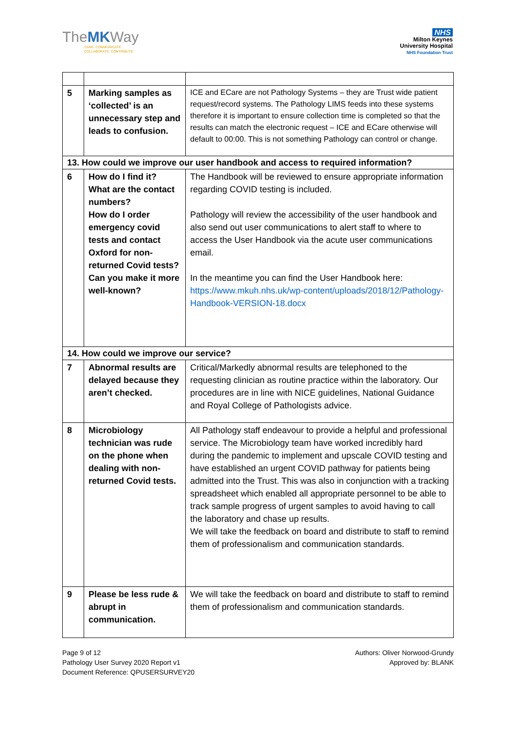TheMKWay
CARE. COMMUNICATE.
COLLABORATE. CONTRIBUTE.
NHS
Milton Keynes
University Hospital
NHS Foundation Trust
| 5 | Marking samples as ‘collected’ is an unnecessary step and leads to confusion. | ICE and ECare are not Pathology Systems – they are Trust wide patient request/record systems. The Pathology LIMS feeds into these systems therefore it is important to ensure collection time is completed so that the results can match the electronic request – ICE and ECare otherwise will default to 00:00. This is not something Pathology can control or change. |
| 13. How could we improve our user handbook and access to required information? | | |
| 6 | How do I find it? What are the contact numbers? How do I order emergency covid tests and contact Oxford for non-returned Covid tests? Can you make it more well-known? | The Handbook will be reviewed to ensure appropriate information regarding COVID testing is included. Pathology will review the accessibility of the user handbook and also send out user communications to alert staff to where to access the User Handbook via the acute user communications email. In the meantime you can find the User Handbook here: https://www.mkuh.nhs.uk/wp-content/uploads/2018/12/Pathology-Handbook-VERSION-18.docx |
| 14. How could we improve our service? | | |
| 7 | Abnormal results are delayed because they aren’t checked. | Critical/Markedly abnormal results are telephoned to the requesting clinician as routine practice within the laboratory. Our procedures are in line with NICE guidelines, National Guidance and Royal College of Pathologists advice. |
| 8 | Microbiology technician was rude on the phone when dealing with non-returned Covid tests. | All Pathology staff endeavour to provide a helpful and professional service. The Microbiology team have worked incredibly hard during the pandemic to implement and upscale COVID testing and have established an urgent COVID pathway for patients being admitted into the Trust. This was also in conjunction with a tracking spreadsheet which enabled all appropriate personnel to be able to track sample progress of urgent samples to avoid having to call the laboratory and chase up results. We will take the feedback on board and distribute to staff to remind them of professionalism and communication standards. |
| 9 | Please be less rude & abrupt in communication. | We will take the feedback on board and distribute to staff to remind them of professionalism and communication standards. |
Page 9 of 12
Pathology User Survey 2020 Report v1
Document Reference: QPUSERSURVEY20
Authors: Oliver Norwood-Grundy
Approved by: BLANK